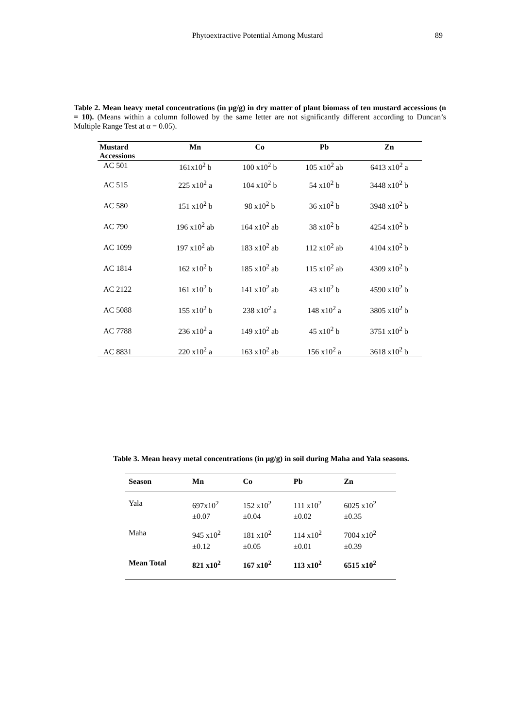Phytoextractive Potential Among Mustard 89
Table 2. Mean heavy metal concentrations (in µg/g) in dry matter of plant biomass of ten mustard accessions (n = 10). (Means within a column followed by the same letter are not significantly different according to Duncan’s Multiple Range Test at α = 0.05).
| Mustard Accessions | Mn | Co | Pb | Zn |
| --- | --- | --- | --- | --- |
| AC 501 | 161x10<sup>2</sup> b | 100 x10<sup>2</sup> b | 105 x10<sup>2</sup> ab | 6413 x10<sup>2</sup> a |
| AC 515 | 225 x10<sup>2</sup> a | 104 x10<sup>2</sup> b | 54 x10<sup>2</sup> b | 3448 x10<sup>2</sup> b |
| AC 580 | 151 x10<sup>2</sup> b | 98 x10<sup>2</sup> b | 36 x10<sup>2</sup> b | 3948 x10<sup>2</sup> b |
| AC 790 | 196 x10<sup>2</sup> ab | 164 x10<sup>2</sup> ab | 38 x10<sup>2</sup> b | 4254 x10<sup>2</sup> b |
| AC 1099 | 197 x10<sup>2</sup> ab | 183 x10<sup>2</sup> ab | 112 x10<sup>2</sup> ab | 4104 x10<sup>2</sup> b |
| AC 1814 | 162 x10<sup>2</sup> b | 185 x10<sup>2</sup> ab | 115 x10<sup>2</sup> ab | 4309 x10<sup>2</sup> b |
| AC 2122 | 161 x10<sup>2</sup> b | 141 x10<sup>2</sup> ab | 43 x10<sup>2</sup> b | 4590 x10<sup>2</sup> b |
| AC 5088 | 155 x10<sup>2</sup> b | 238 x10<sup>2</sup> a | 148 x10<sup>2</sup> a | 3805 x10<sup>2</sup> b |
| AC 7788 | 236 x10<sup>2</sup> a | 149 x10<sup>2</sup> ab | 45 x10<sup>2</sup> b | 3751 x10<sup>2</sup> b |
| AC 8831 | 220 x10<sup>2</sup> a | 163 x10<sup>2</sup> ab | 156 x10<sup>2</sup> a | 3618 x10<sup>2</sup> b |
Table 3. Mean heavy metal concentrations (in µg/g) in soil during Maha and Yala seasons.
| Season | Mn | Co | Pb | Zn |
| --- | --- | --- | --- | --- |
| Yala | 697x10<sup>2</sup> ±0.07 | 152 x10<sup>2</sup> ±0.04 | 111 x10<sup>2</sup> ±0.02 | 6025 x10<sup>2</sup> ±0.35 |
| Maha | 945 x10<sup>2</sup> ±0.12 | 181 x10<sup>2</sup> ±0.05 | 114 x10<sup>2</sup> ±0.01 | 7004 x10<sup>2</sup> ±0.39 |
| Mean Total | 821 x10<sup>2</sup> | 167 x10<sup>2</sup> | 113 x10<sup>2</sup> | 6515 x10<sup>2</sup> |